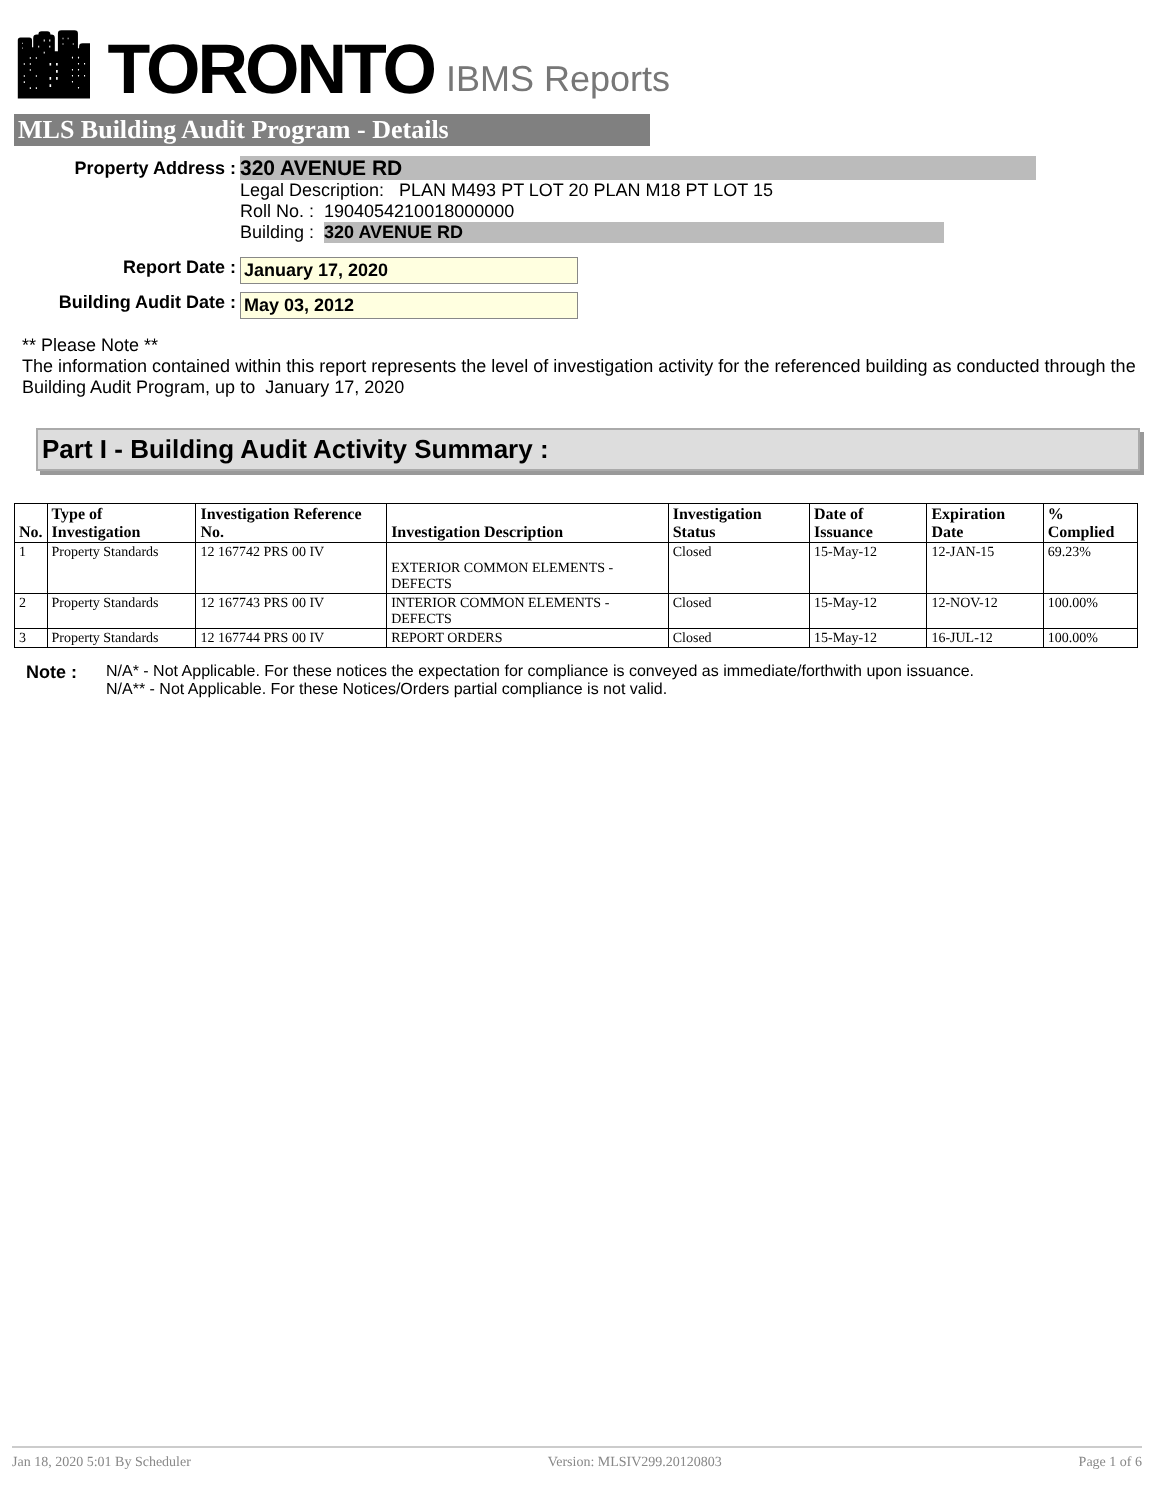🏙 TORONTO IBMS Reports
MLS Building Audit Program - Details
Property Address :
320 AVENUE RD
Legal Description: PLAN M493 PT LOT 20 PLAN M18 PT LOT 15
Roll No. : 1904054210018000000
Building : 320 AVENUE RD
Report Date : January 17, 2020
Building Audit Date : May 03, 2012
** Please Note **
The information contained within this report represents the level of investigation activity for the referenced building as conducted through the Building Audit Program, up to January 17, 2020
Part I - Building Audit Activity Summary :
| No. | Type of Investigation | Investigation Reference No. | Investigation Description | Investigation Status | Date of Issuance | Expiration Date | % Complied |
| --- | --- | --- | --- | --- | --- | --- | --- |
| 1 | Property Standards | 12 167742 PRS 00 IV | EXTERIOR COMMON ELEMENTS - DEFECTS | Closed | 15-May-12 | 12-JAN-15 | 69.23% |
| 2 | Property Standards | 12 167743 PRS 00 IV | INTERIOR COMMON ELEMENTS - DEFECTS | Closed | 15-May-12 | 12-NOV-12 | 100.00% |
| 3 | Property Standards | 12 167744 PRS 00 IV | REPORT ORDERS | Closed | 15-May-12 | 16-JUL-12 | 100.00% |
Note : N/A* - Not Applicable. For these notices the expectation for compliance is conveyed as immediate/forthwith upon issuance.
N/A** - Not Applicable. For these Notices/Orders partial compliance is not valid.
Jan 18, 2020 5:01 By Scheduler Version: MLSIV299.20120803 Page 1 of 6